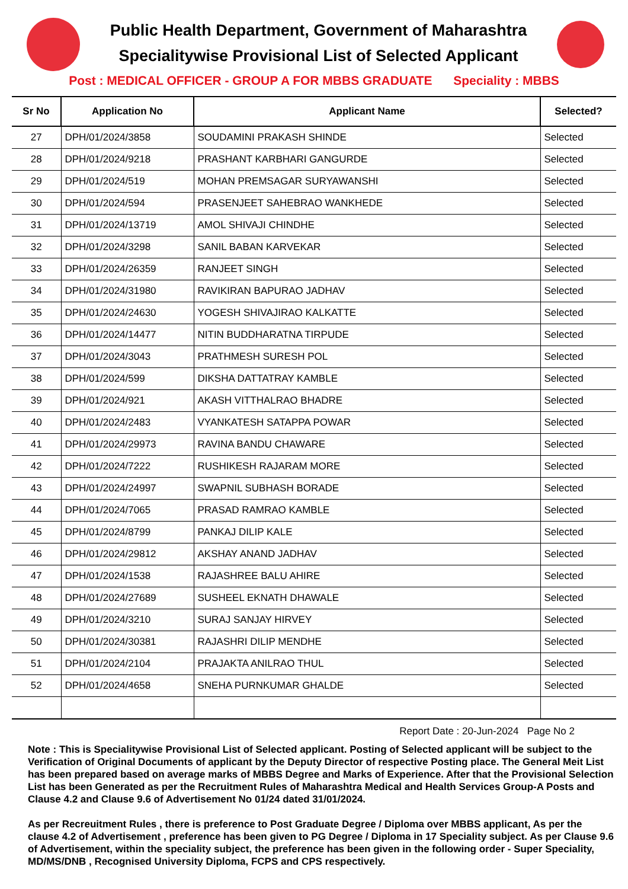Public Health Department, Government of Maharashtra
Specialitywise Provisional List of Selected Applicant
Post : MEDICAL OFFICER - GROUP A FOR MBBS GRADUATE Speciality : MBBS
| Sr No | Application No | Applicant Name | Selected? |
| --- | --- | --- | --- |
| 27 | DPH/01/2024/3858 | SOUDAMINI PRAKASH SHINDE | Selected |
| 28 | DPH/01/2024/9218 | PRASHANT KARBHARI GANGURDE | Selected |
| 29 | DPH/01/2024/519 | MOHAN PREMSAGAR SURYAWANSHI | Selected |
| 30 | DPH/01/2024/594 | PRASENJEET SAHEBRAO WANKHEDE | Selected |
| 31 | DPH/01/2024/13719 | AMOL SHIVAJI CHINDHE | Selected |
| 32 | DPH/01/2024/3298 | SANIL BABAN KARVEKAR | Selected |
| 33 | DPH/01/2024/26359 | RANJEET SINGH | Selected |
| 34 | DPH/01/2024/31980 | RAVIKIRAN BAPURAO JADHAV | Selected |
| 35 | DPH/01/2024/24630 | YOGESH SHIVAJIRAO KALKATTE | Selected |
| 36 | DPH/01/2024/14477 | NITIN BUDDHARATNA TIRPUDE | Selected |
| 37 | DPH/01/2024/3043 | PRATHMESH SURESH POL | Selected |
| 38 | DPH/01/2024/599 | DIKSHA DATTATRAY KAMBLE | Selected |
| 39 | DPH/01/2024/921 | AKASH VITTHALRAO BHADRE | Selected |
| 40 | DPH/01/2024/2483 | VYANKATESH SATAPPA POWAR | Selected |
| 41 | DPH/01/2024/29973 | RAVINA BANDU CHAWARE | Selected |
| 42 | DPH/01/2024/7222 | RUSHIKESH RAJARAM MORE | Selected |
| 43 | DPH/01/2024/24997 | SWAPNIL SUBHASH BORADE | Selected |
| 44 | DPH/01/2024/7065 | PRASAD RAMRAO KAMBLE | Selected |
| 45 | DPH/01/2024/8799 | PANKAJ DILIP KALE | Selected |
| 46 | DPH/01/2024/29812 | AKSHAY ANAND JADHAV | Selected |
| 47 | DPH/01/2024/1538 | RAJASHREE BALU AHIRE | Selected |
| 48 | DPH/01/2024/27689 | SUSHEEL EKNATH DHAWALE | Selected |
| 49 | DPH/01/2024/3210 | SURAJ SANJAY HIRVEY | Selected |
| 50 | DPH/01/2024/30381 | RAJASHRI DILIP MENDHE | Selected |
| 51 | DPH/01/2024/2104 | PRAJAKTA ANILRAO THUL | Selected |
| 52 | DPH/01/2024/4658 | SNEHA PURNKUMAR GHALDE | Selected |
Report Date : 20-Jun-2024 Page No 2
Note : This is Specialitywise Provisional List of Selected applicant. Posting of Selected applicant will be subject to the Verification of Original Documents of applicant by the Deputy Director of respective Posting place. The General Meit List has been prepared based on average marks of MBBS Degree and Marks of Experience. After that the Provisional Selection List has been Generated as per the Recruitment Rules of Maharashtra Medical and Health Services Group-A Posts and Clause 4.2 and Clause 9.6 of Advertisement No 01/24 dated 31/01/2024.
As per Recreuitment Rules , there is preference to Post Graduate Degree / Diploma over MBBS applicant, As per the clause 4.2 of Advertisement , preference has been given to PG Degree / Diploma in 17 Speciality subject. As per Clause 9.6 of Advertisement, within the speciality subject, the preference has been given in the following order - Super Speciality, MD/MS/DNB , Recognised University Diploma, FCPS and CPS respectively.